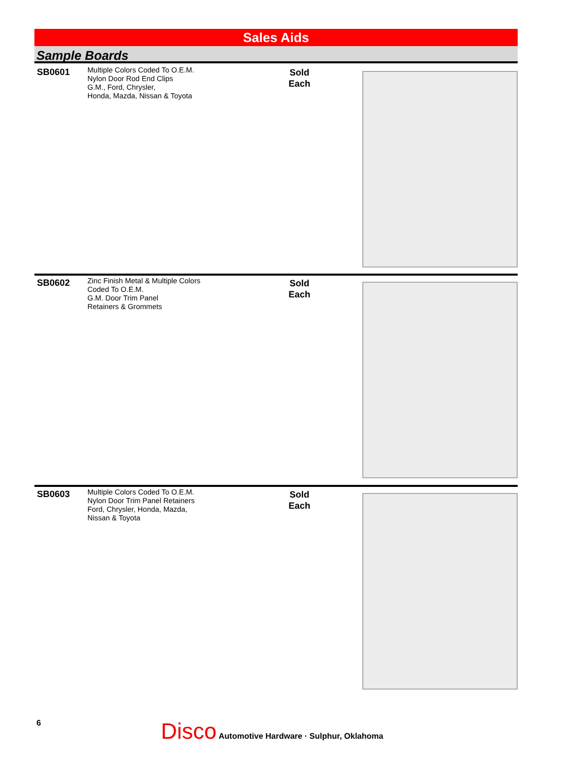Sales Aids
Sample Boards
SB0601
Multiple Colors Coded To O.E.M.
Nylon Door Rod End Clips
G.M., Ford, Chrysler,
Honda, Mazda, Nissan & Toyota
Sold
Each
SB0602
Zinc Finish Metal & Multiple Colors
Coded To O.E.M.
G.M. Door Trim Panel
Retainers & Grommets
Sold
Each
SB0603
Multiple Colors Coded To O.E.M.
Nylon Door Trim Panel Retainers
Ford, Chrysler, Honda, Mazda,
Nissan & Toyota
Sold
Each
6
Disco Automotive Hardware · Sulphur, Oklahoma